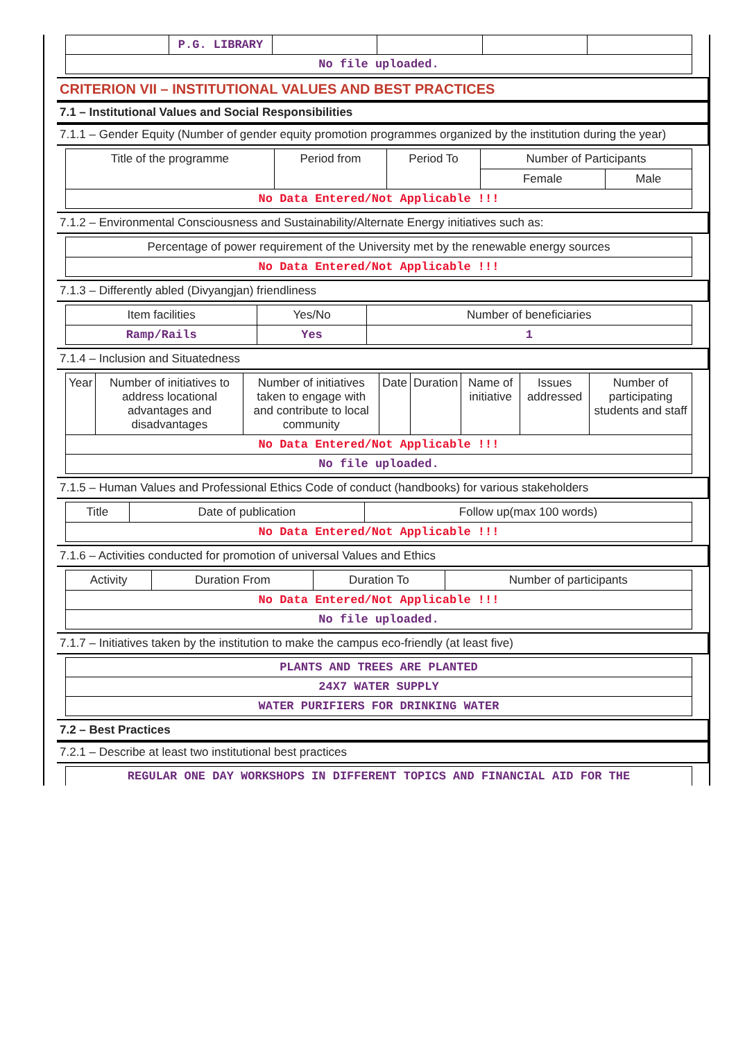| | P.G. LIBRARY | | | | |
| No file uploaded. | | | | | |
CRITERION VII – INSTITUTIONAL VALUES AND BEST PRACTICES
7.1 – Institutional Values and Social Responsibilities
7.1.1 – Gender Equity (Number of gender equity promotion programmes organized by the institution during the year)
| Title of the programme | Period from | Period To | Number of Participants | |
| --- | --- | --- | --- | --- |
| | | | Female | Male |
| No Data Entered/Not Applicable !!! | | | | |
7.1.2 – Environmental Consciousness and Sustainability/Alternate Energy initiatives such as:
| Percentage of power requirement of the University met by the renewable energy sources |
| --- |
| No Data Entered/Not Applicable !!! |
7.1.3 – Differently abled (Divyangjan) friendliness
| Item facilities | Yes/No | Number of beneficiaries |
| --- | --- | --- |
| Ramp/Rails | Yes | 1 |
7.1.4 – Inclusion and Situatedness
| Year | Number of initiatives to address locational advantages and disadvantages | Number of initiatives taken to engage with and contribute to local community | Date | Duration | Name of initiative | Issues addressed | Number of participating students and staff |
| --- | --- | --- | --- | --- | --- | --- | --- |
| No Data Entered/Not Applicable !!! | | | | | | | |
| No file uploaded. | | | | | | | |
7.1.5 – Human Values and Professional Ethics Code of conduct (handbooks) for various stakeholders
| Title | Date of publication | Follow up(max 100 words) |
| --- | --- | --- |
| No Data Entered/Not Applicable !!! | | |
7.1.6 – Activities conducted for promotion of universal Values and Ethics
| Activity | Duration From | Duration To | Number of participants |
| --- | --- | --- | --- |
| No Data Entered/Not Applicable !!! | | | |
| No file uploaded. | | | |
7.1.7 – Initiatives taken by the institution to make the campus eco-friendly (at least five)
| PLANTS AND TREES ARE PLANTED |
| 24X7 WATER SUPPLY |
| WATER PURIFIERS FOR DRINKING WATER |
7.2 – Best Practices
7.2.1 – Describe at least two institutional best practices
| REGULAR ONE DAY WORKSHOPS IN DIFFERENT TOPICS AND FINANCIAL AID FOR THE |